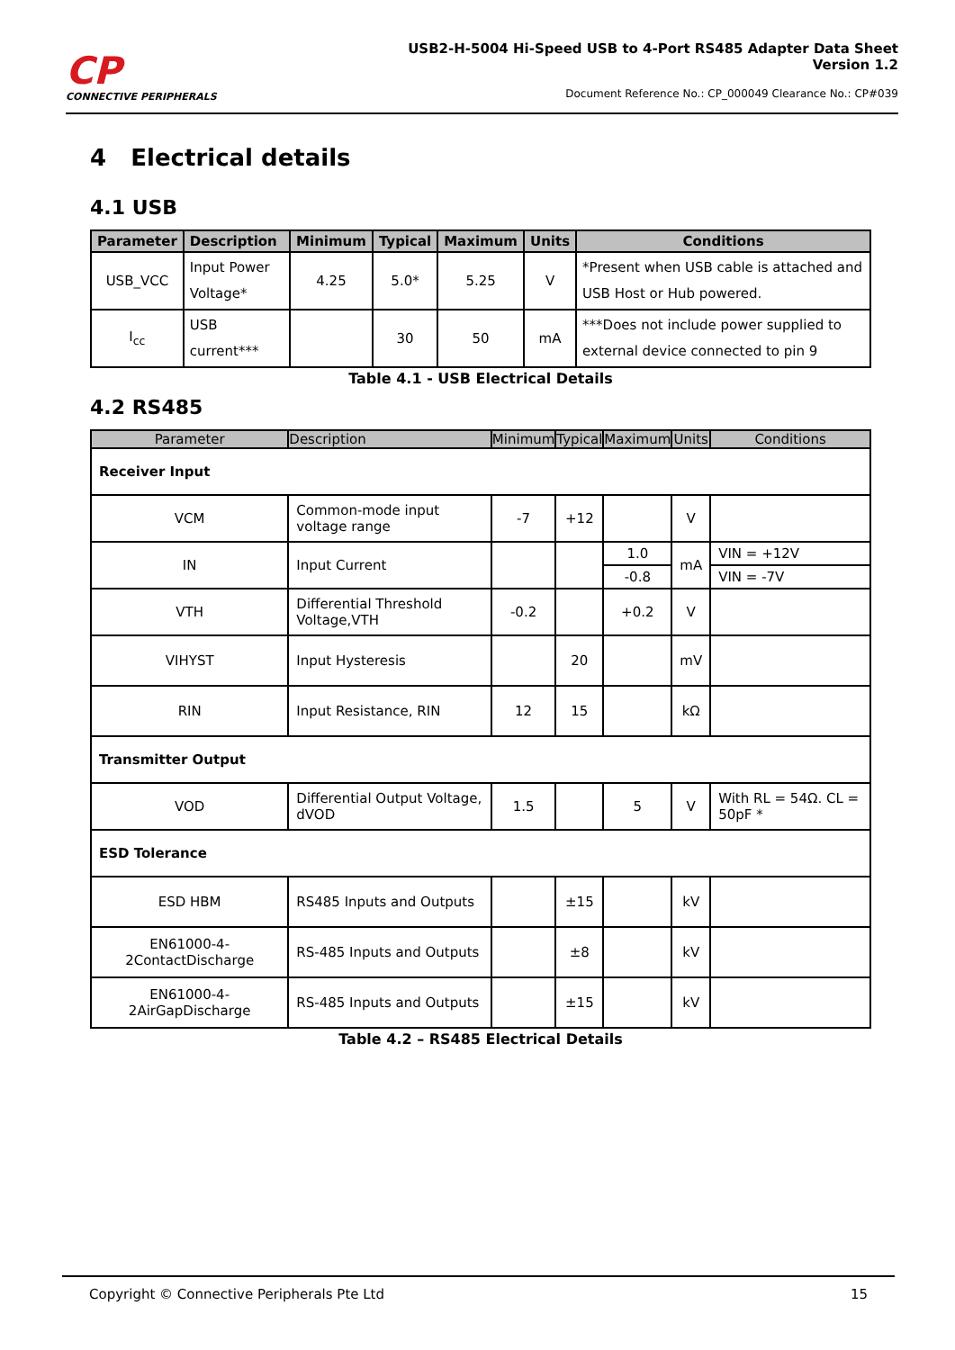CP
CONNECTIVE PERIPHERALS
USB2-H-5004 Hi-Speed USB to 4-Port RS485 Adapter Data Sheet
Version 1.2
Document Reference No.: CP_000049 Clearance No.: CP#039
4 Electrical details
4.1 USB
| Parameter | Description | Minimum | Typical | Maximum | Units | Conditions |
| --- | --- | --- | --- | --- | --- | --- |
| USB_VCC | Input Power Voltage* | 4.25 | 5.0* | 5.25 | V | *Present when USB cable is attached and USB Host or Hub powered. |
| I<sub>cc</sub> | USB current*** | | 30 | 50 | mA | ***Does not include power supplied to external device connected to pin 9 |
Table 4.1 - USB Electrical Details
4.2 RS485
| Parameter | Description | Minimum | Typical | Maximum | Units | Conditions |
| --- | --- | --- | --- | --- | --- | --- |
| Receiver Input | | | | | | |
| VCM | Common-mode input voltage range | -7 | +12 | | V | |
| IN | Input Current | | | 1.0 | mA | VIN = +12V |
| | | | | -0.8 | | VIN = -7V |
| VTH | Differential Threshold Voltage,VTH | -0.2 | | +0.2 | V | |
| VIHYST | Input Hysteresis | | 20 | | mV | |
| RIN | Input Resistance, RIN | 12 | 15 | | kΩ | |
| Transmitter Output | | | | | | |
| VOD | Differential Output Voltage, dVOD | 1.5 | | 5 | V | With RL = 54Ω. CL = 50pF * |
| ESD Tolerance | | | | | | |
| ESD HBM | RS485 Inputs and Outputs | | ±15 | | kV | |
| EN61000-4-2ContactDischarge | RS-485 Inputs and Outputs | | ±8 | | kV | |
| EN61000-4-2AirGapDischarge | RS-485 Inputs and Outputs | | ±15 | | kV | |
Table 4.2 – RS485 Electrical Details
Copyright © Connective Peripherals Pte Ltd 15